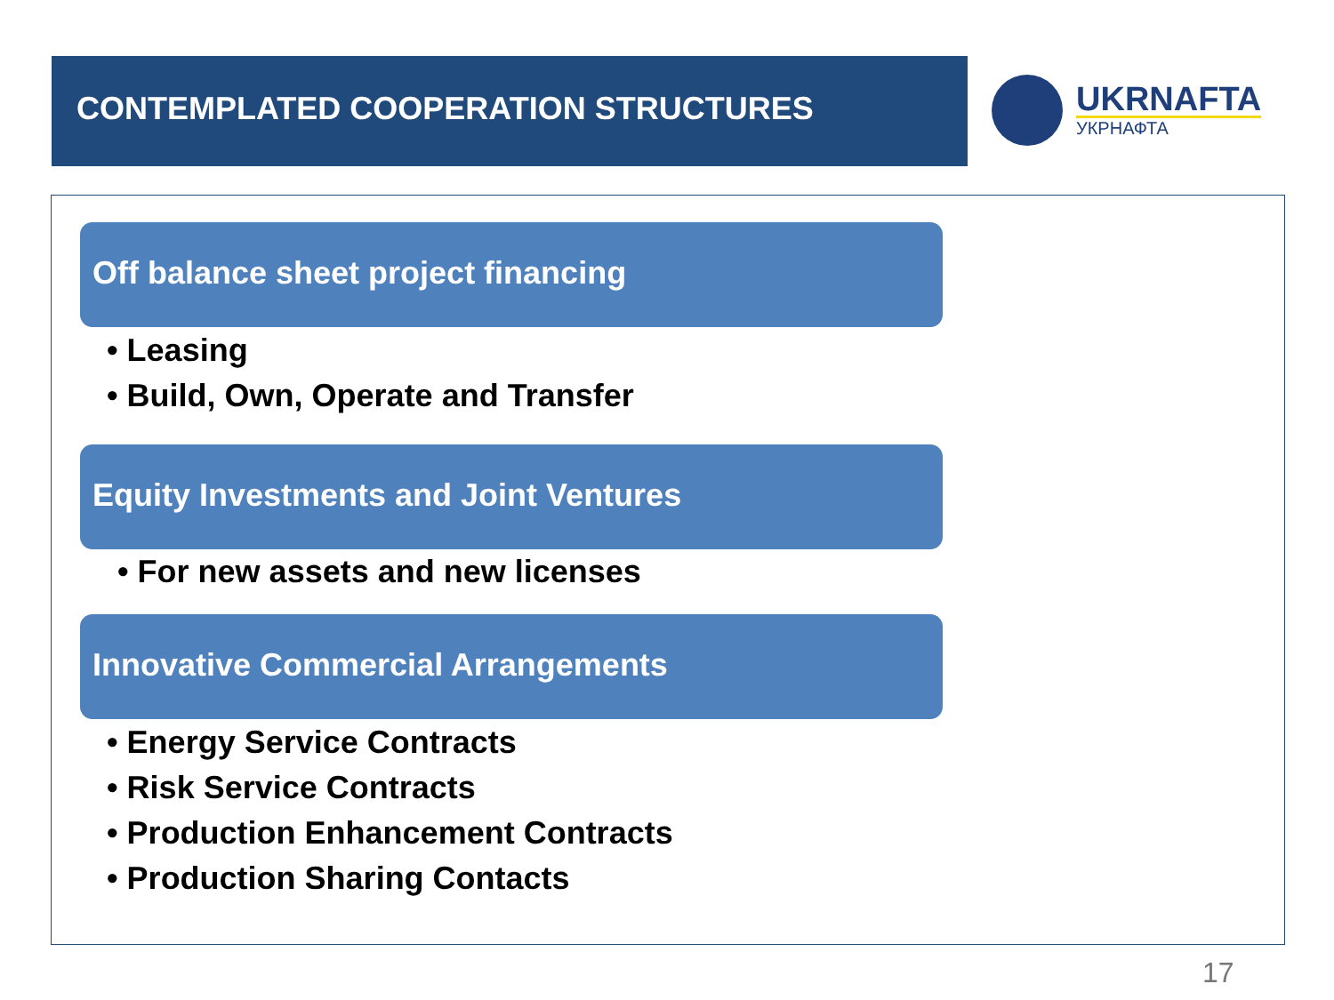CONTEMPLATED COOPERATION STRUCTURES
UKRNAFTA
УКРНАФТА
Off balance sheet project financing
• Leasing
• Build, Own, Operate and Transfer
Equity Investments and Joint Ventures
• For new assets and new licenses
Innovative Commercial Arrangements
• Energy Service Contracts
• Risk Service Contracts
• Production Enhancement Contracts
• Production Sharing Contacts
17